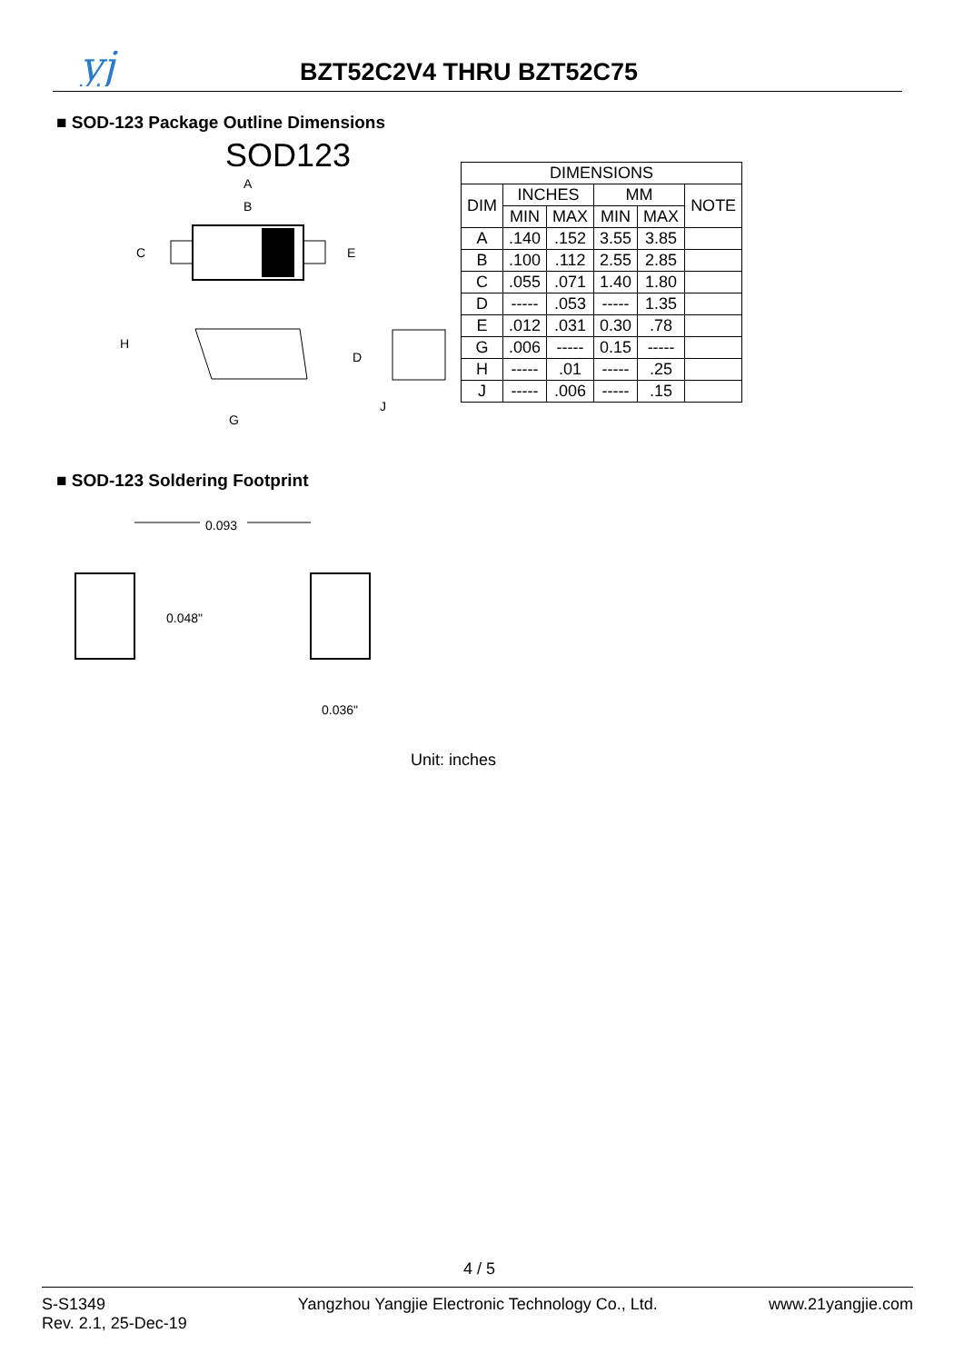yj
BZT52C2V4 THRU BZT52C75
■ SOD-123 Package Outline Dimensions
SOD123
A
B
C
E
H
D
J
G
| DIMENSIONS | | | | | |
| --- | --- | --- | --- | --- | --- |
| DIM | INCHES | | MM | | NOTE |
| | MIN | MAX | MIN | MAX | |
| A | .140 | .152 | 3.55 | 3.85 | |
| B | .100 | .112 | 2.55 | 2.85 | |
| C | .055 | .071 | 1.40 | 1.80 | |
| D | ----- | .053 | ----- | 1.35 | |
| E | .012 | .031 | 0.30 | .78 | |
| G | .006 | ----- | 0.15 | ----- | |
| H | ----- | .01 | ----- | .25 | |
| J | ----- | .006 | ----- | .15 | |
■ SOD-123 Soldering Footprint
0.093
0.048"
0.036"
Unit: inches
4 / 5
S-S1349
Rev. 2.1, 25-Dec-19
Yangzhou Yangjie Electronic Technology Co., Ltd.
www.21yangjie.com